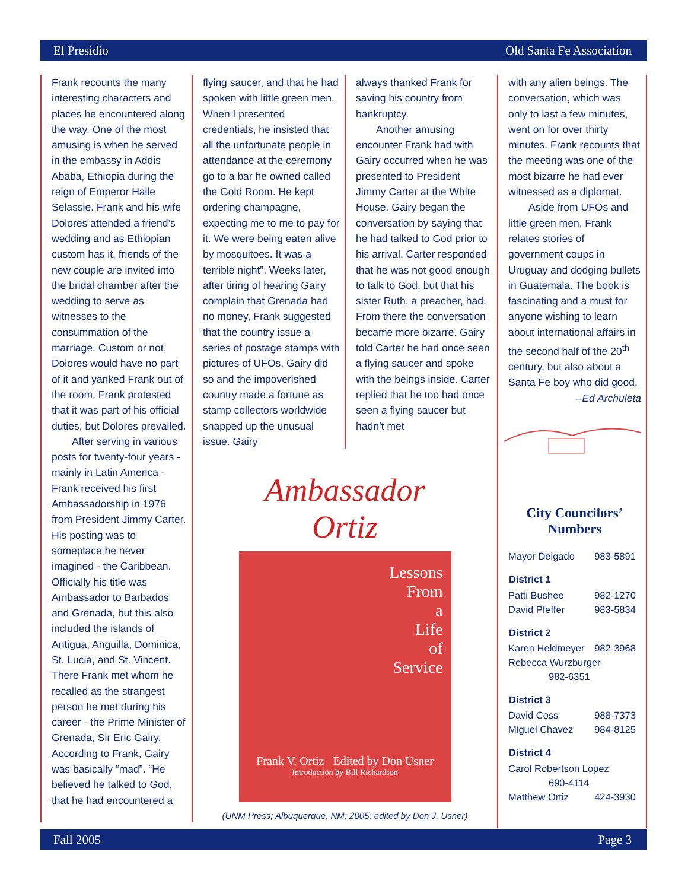El Presidio Old Santa Fe Association
Frank recounts the many interesting characters and places he encountered along the way. One of the most amusing is when he served in the embassy in Addis Ababa, Ethiopia during the reign of Emperor Haile Selassie. Frank and his wife Dolores attended a friend’s wedding and as Ethiopian custom has it, friends of the new couple are invited into the bridal chamber after the wedding to serve as witnesses to the consummation of the marriage. Custom or not, Dolores would have no part of it and yanked Frank out of the room. Frank protested that it was part of his official duties, but Dolores prevailed.
After serving in various posts for twenty-four years - mainly in Latin America - Frank received his first Ambassadorship in 1976 from President Jimmy Carter. His posting was to someplace he never imagined - the Caribbean. Officially his title was Ambassador to Barbados and Grenada, but this also included the islands of Antigua, Anguilla, Dominica, St. Lucia, and St. Vincent. There Frank met whom he recalled as the strangest person he met during his career - the Prime Minister of Grenada, Sir Eric Gairy. According to Frank, Gairy was basically “mad”. “He believed he talked to God, that he had encountered a
flying saucer, and that he had spoken with little green men. When I presented credentials, he insisted that all the unfortunate people in attendance at the ceremony go to a bar he owned called the Gold Room. He kept ordering champagne, expecting me to me to pay for it. We were being eaten alive by mosquitoes. It was a terrible night”. Weeks later, after tiring of hearing Gairy complain that Grenada had no money, Frank suggested that the country issue a series of postage stamps with pictures of UFOs. Gairy did so and the impoverished country made a fortune as stamp collectors worldwide snapped up the unusual issue. Gairy
always thanked Frank for saving his country from bankruptcy.
Another amusing encounter Frank had with Gairy occurred when he was presented to President Jimmy Carter at the White House. Gairy began the conversation by saying that he had talked to God prior to his arrival. Carter responded that he was not good enough to talk to God, but that his sister Ruth, a preacher, had. From there the conversation became more bizarre. Gairy told Carter he had once seen a flying saucer and spoke with the beings inside. Carter replied that he too had once seen a flying saucer but hadn’t met
Ambassador
Ortiz
Lessons
From
a
Life
of
Service
Frank V. Ortiz Edited by Don Usner
Introduction by Bill Richardson
(UNM Press; Albuquerque, NM; 2005; edited by Don J. Usner)
with any alien beings. The conversation, which was only to last a few minutes, went on for over thirty minutes. Frank recounts that the meeting was one of the most bizarre he had ever witnessed as a diplomat.
Aside from UFOs and little green men, Frank relates stories of government coups in Uruguay and dodging bullets in Guatemala. The book is fascinating and a must for anyone wishing to learn about international affairs in the second half of the 20<sup>th</sup> century, but also about a Santa Fe boy who did good.
–Ed Archuleta
City Councilors’
Numbers
| Mayor Delgado | 983-5891 |
| District 1 | |
| Patti Bushee | 982-1270 |
| David Pfeffer | 983-5834 |
| District 2 | |
| Karen Heldmeyer | 982-3968 |
| Rebecca Wurzburger | |
| 982-6351 | |
| District 3 | |
| David Coss | 988-7373 |
| Miguel Chavez | 984-8125 |
| District 4 | |
| Carol Robertson Lopez | |
| 690-4114 | |
| Matthew Ortiz | 424-3930 |
Fall 2005 Page 3